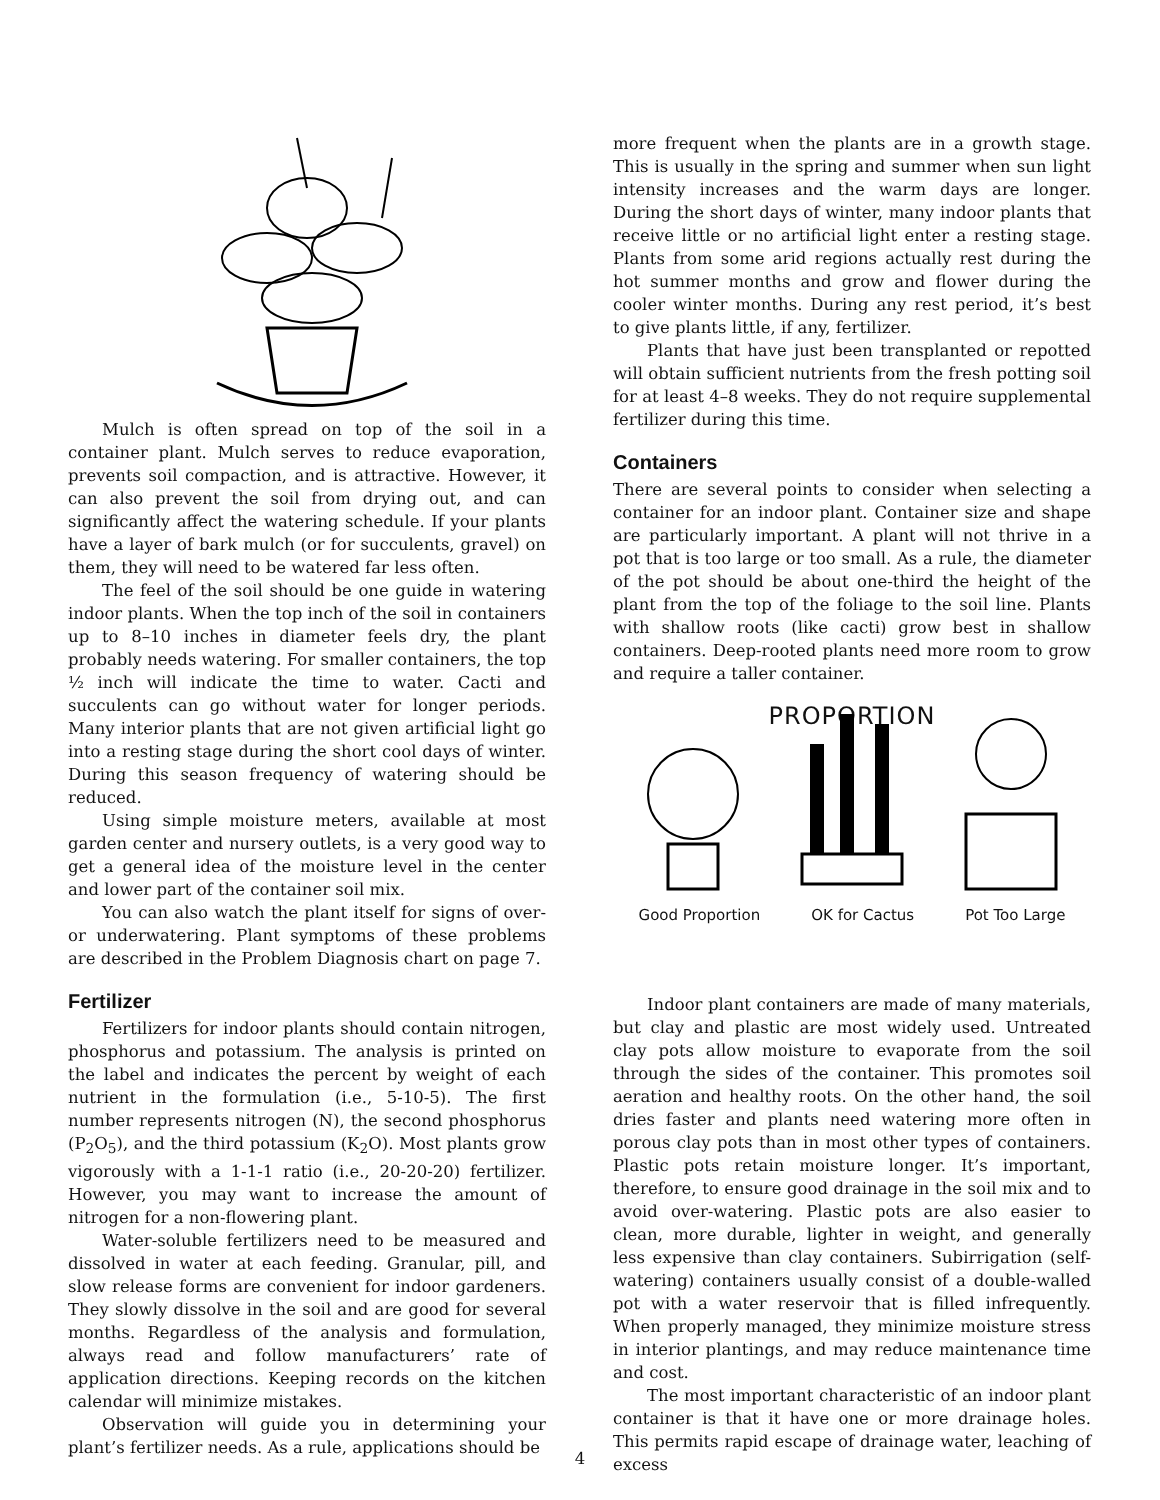Mulch is often spread on top of the soil in a container plant. Mulch serves to reduce evaporation, prevents soil compaction, and is attractive. However, it can also prevent the soil from drying out, and can significantly affect the watering schedule. If your plants have a layer of bark mulch (or for succulents, gravel) on them, they will need to be watered far less often.
The feel of the soil should be one guide in watering indoor plants. When the top inch of the soil in containers up to 8–10 inches in diameter feels dry, the plant probably needs watering. For smaller containers, the top ½ inch will indicate the time to water. Cacti and succulents can go without water for longer periods. Many interior plants that are not given artificial light go into a resting stage during the short cool days of winter. During this season frequency of watering should be reduced.
Using simple moisture meters, available at most garden center and nursery outlets, is a very good way to get a general idea of the moisture level in the center and lower part of the container soil mix.
You can also watch the plant itself for signs of over-or underwatering. Plant symptoms of these problems are described in the Problem Diagnosis chart on page 7.
Fertilizer
Fertilizers for indoor plants should contain nitrogen, phosphorus and potassium. The analysis is printed on the label and indicates the percent by weight of each nutrient in the formulation (i.e., 5-10-5). The first number represents nitrogen (N), the second phosphorus (P<sub>2</sub>O<sub>5</sub>), and the third potassium (K<sub>2</sub>O). Most plants grow vigorously with a 1-1-1 ratio (i.e., 20-20-20) fertilizer. However, you may want to increase the amount of nitrogen for a non-flowering plant.
Water-soluble fertilizers need to be measured and dissolved in water at each feeding. Granular, pill, and slow release forms are convenient for indoor gardeners. They slowly dissolve in the soil and are good for several months. Regardless of the analysis and formulation, always read and follow manufacturers’ rate of application directions. Keeping records on the kitchen calendar will minimize mistakes.
Observation will guide you in determining your plant’s fertilizer needs. As a rule, applications should be
more frequent when the plants are in a growth stage. This is usually in the spring and summer when sun light intensity increases and the warm days are longer. During the short days of winter, many indoor plants that receive little or no artificial light enter a resting stage. Plants from some arid regions actually rest during the hot summer months and grow and flower during the cooler winter months. During any rest period, it’s best to give plants little, if any, fertilizer.
Plants that have just been transplanted or repotted will obtain sufficient nutrients from the fresh potting soil for at least 4–8 weeks. They do not require supplemental fertilizer during this time.
Containers
There are several points to consider when selecting a container for an indoor plant. Container size and shape are particularly important. A plant will not thrive in a pot that is too large or too small. As a rule, the diameter of the pot should be about one-third the height of the plant from the top of the foliage to the soil line. Plants with shallow roots (like cacti) grow best in shallow containers. Deep-rooted plants need more room to grow and require a taller container.
PROPORTION
Good Proportion OK for Cactus Pot Too Large
Indoor plant containers are made of many materials, but clay and plastic are most widely used. Untreated clay pots allow moisture to evaporate from the soil through the sides of the container. This promotes soil aeration and healthy roots. On the other hand, the soil dries faster and plants need watering more often in porous clay pots than in most other types of containers. Plastic pots retain moisture longer. It’s important, therefore, to ensure good drainage in the soil mix and to avoid over-watering. Plastic pots are also easier to clean, more durable, lighter in weight, and generally less expensive than clay containers. Subirrigation (self-watering) containers usually consist of a double-walled pot with a water reservoir that is filled infrequently. When properly managed, they minimize moisture stress in interior plantings, and may reduce maintenance time and cost.
The most important characteristic of an indoor plant container is that it have one or more drainage holes. This permits rapid escape of drainage water, leaching of excess
4